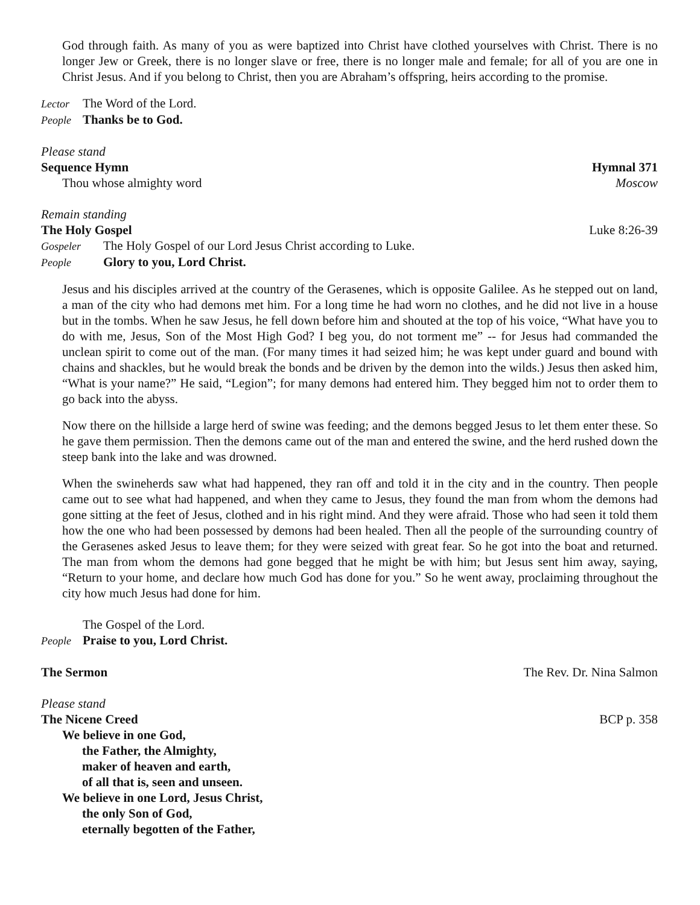God through faith. As many of you as were baptized into Christ have clothed yourselves with Christ. There is no longer Jew or Greek, there is no longer slave or free, there is no longer male and female; for all of you are one in Christ Jesus. And if you belong to Christ, then you are Abraham’s offspring, heirs according to the promise.
Lector The Word of the Lord.
People Thanks be to God.
Please stand
Sequence Hymn Hymnal 371
Thou whose almighty word Moscow
Remain standing
The Holy Gospel Luke 8:26-39
Gospeler The Holy Gospel of our Lord Jesus Christ according to Luke.
People Glory to you, Lord Christ.
Jesus and his disciples arrived at the country of the Gerasenes, which is opposite Galilee. As he stepped out on land, a man of the city who had demons met him. For a long time he had worn no clothes, and he did not live in a house but in the tombs. When he saw Jesus, he fell down before him and shouted at the top of his voice, “What have you to do with me, Jesus, Son of the Most High God? I beg you, do not torment me” -- for Jesus had commanded the unclean spirit to come out of the man. (For many times it had seized him; he was kept under guard and bound with chains and shackles, but he would break the bonds and be driven by the demon into the wilds.) Jesus then asked him, “What is your name?” He said, “Legion”; for many demons had entered him. They begged him not to order them to go back into the abyss.
Now there on the hillside a large herd of swine was feeding; and the demons begged Jesus to let them enter these. So he gave them permission. Then the demons came out of the man and entered the swine, and the herd rushed down the steep bank into the lake and was drowned.
When the swineherds saw what had happened, they ran off and told it in the city and in the country. Then people came out to see what had happened, and when they came to Jesus, they found the man from whom the demons had gone sitting at the feet of Jesus, clothed and in his right mind. And they were afraid. Those who had seen it told them how the one who had been possessed by demons had been healed. Then all the people of the surrounding country of the Gerasenes asked Jesus to leave them; for they were seized with great fear. So he got into the boat and returned. The man from whom the demons had gone begged that he might be with him; but Jesus sent him away, saying, “Return to your home, and declare how much God has done for you.” So he went away, proclaiming throughout the city how much Jesus had done for him.
The Gospel of the Lord.
People Praise to you, Lord Christ.
The Sermon The Rev. Dr. Nina Salmon
Please stand
The Nicene Creed BCP p. 358
We believe in one God,
the Father, the Almighty,
maker of heaven and earth,
of all that is, seen and unseen.
We believe in one Lord, Jesus Christ,
the only Son of God,
eternally begotten of the Father,